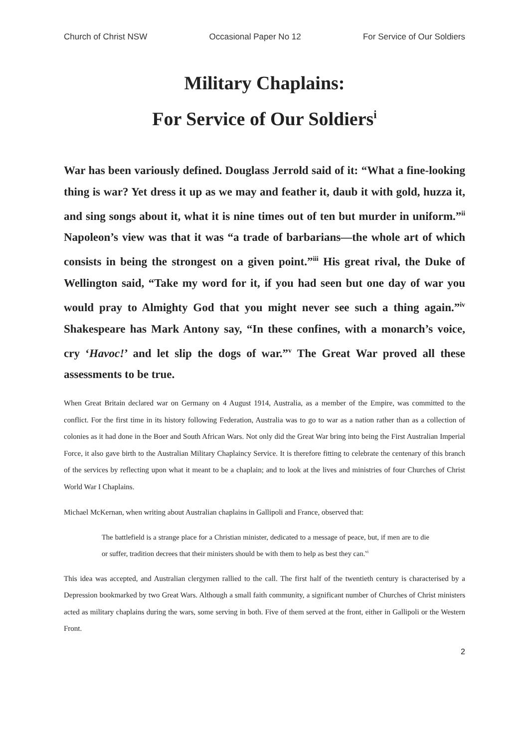Church of Christ NSW Occasional Paper No 12 For Service of Our Soldiers
Military Chaplains:
For Service of Our Soldiers<sup>i</sup>
War has been variously defined. Douglass Jerrold said of it: “What a fine-looking thing is war? Yet dress it up as we may and feather it, daub it with gold, huzza it, and sing songs about it, what it is nine times out of ten but murder in uniform.”<sup>ii</sup> Napoleon’s view was that it was “a trade of barbarians—the whole art of which consists in being the strongest on a given point.”<sup>iii</sup> His great rival, the Duke of Wellington said, “Take my word for it, if you had seen but one day of war you would pray to Almighty God that you might never see such a thing again.”<sup>iv</sup> Shakespeare has Mark Antony say, “In these confines, with a monarch’s voice, cry ‘Havoc!’ and let slip the dogs of war.”<sup>v</sup> The Great War proved all these assessments to be true.
When Great Britain declared war on Germany on 4 August 1914, Australia, as a member of the Empire, was committed to the conflict. For the first time in its history following Federation, Australia was to go to war as a nation rather than as a collection of colonies as it had done in the Boer and South African Wars. Not only did the Great War bring into being the First Australian Imperial Force, it also gave birth to the Australian Military Chaplaincy Service. It is therefore fitting to celebrate the centenary of this branch of the services by reflecting upon what it meant to be a chaplain; and to look at the lives and ministries of four Churches of Christ World War I Chaplains.
Michael McKernan, when writing about Australian chaplains in Gallipoli and France, observed that:
The battlefield is a strange place for a Christian minister, dedicated to a message of peace, but, if men are to die or suffer, tradition decrees that their ministers should be with them to help as best they can.<sup>vi</sup>
This idea was accepted, and Australian clergymen rallied to the call. The first half of the twentieth century is characterised by a Depression bookmarked by two Great Wars. Although a small faith community, a significant number of Churches of Christ ministers acted as military chaplains during the wars, some serving in both. Five of them served at the front, either in Gallipoli or the Western Front.
2